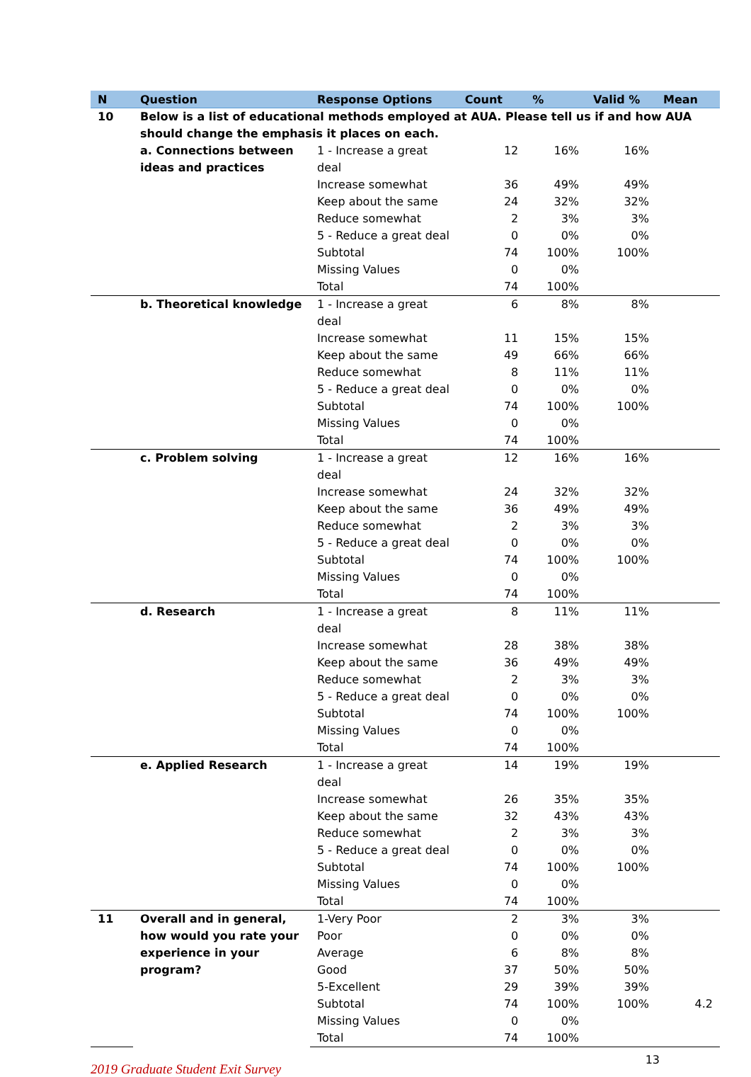| N | Question | Response Options | Count | % | Valid % | Mean |
| --- | --- | --- | --- | --- | --- | --- |
| 10 | Below is a list of educational methods employed at AUA. Please tell us if and how AUA should change the emphasis it places on each. | | | | | |
| | a. Connections between ideas and practices | 1 - Increase a great deal | 12 | 16% | 16% | |
| | | Increase somewhat | 36 | 49% | 49% | |
| | | Keep about the same | 24 | 32% | 32% | |
| | | Reduce somewhat | 2 | 3% | 3% | |
| | | 5 - Reduce a great deal | 0 | 0% | 0% | |
| | | Subtotal | 74 | 100% | 100% | |
| | | Missing Values | 0 | 0% | | |
| | | Total | 74 | 100% | | |
| | b. Theoretical knowledge | 1 - Increase a great deal | 6 | 8% | 8% | |
| | | Increase somewhat | 11 | 15% | 15% | |
| | | Keep about the same | 49 | 66% | 66% | |
| | | Reduce somewhat | 8 | 11% | 11% | |
| | | 5 - Reduce a great deal | 0 | 0% | 0% | |
| | | Subtotal | 74 | 100% | 100% | |
| | | Missing Values | 0 | 0% | | |
| | | Total | 74 | 100% | | |
| | c. Problem solving | 1 - Increase a great deal | 12 | 16% | 16% | |
| | | Increase somewhat | 24 | 32% | 32% | |
| | | Keep about the same | 36 | 49% | 49% | |
| | | Reduce somewhat | 2 | 3% | 3% | |
| | | 5 - Reduce a great deal | 0 | 0% | 0% | |
| | | Subtotal | 74 | 100% | 100% | |
| | | Missing Values | 0 | 0% | | |
| | | Total | 74 | 100% | | |
| | d. Research | 1 - Increase a great deal | 8 | 11% | 11% | |
| | | Increase somewhat | 28 | 38% | 38% | |
| | | Keep about the same | 36 | 49% | 49% | |
| | | Reduce somewhat | 2 | 3% | 3% | |
| | | 5 - Reduce a great deal | 0 | 0% | 0% | |
| | | Subtotal | 74 | 100% | 100% | |
| | | Missing Values | 0 | 0% | | |
| | | Total | 74 | 100% | | |
| | e. Applied Research | 1 - Increase a great deal | 14 | 19% | 19% | |
| | | Increase somewhat | 26 | 35% | 35% | |
| | | Keep about the same | 32 | 43% | 43% | |
| | | Reduce somewhat | 2 | 3% | 3% | |
| | | 5 - Reduce a great deal | 0 | 0% | 0% | |
| | | Subtotal | 74 | 100% | 100% | |
| | | Missing Values | 0 | 0% | | |
| | | Total | 74 | 100% | | |
| 11 | Overall and in general, how would you rate your experience in your program? | 1-Very Poor | 2 | 3% | 3% | |
| | | Poor | 0 | 0% | 0% | |
| | | Average | 6 | 8% | 8% | |
| | | Good | 37 | 50% | 50% | |
| | | 5-Excellent | 29 | 39% | 39% | |
| | | Subtotal | 74 | 100% | 100% | 4.2 |
| | | Missing Values | 0 | 0% | | |
| | | Total | 74 | 100% | | |
2019 Graduate Student Exit Survey
13